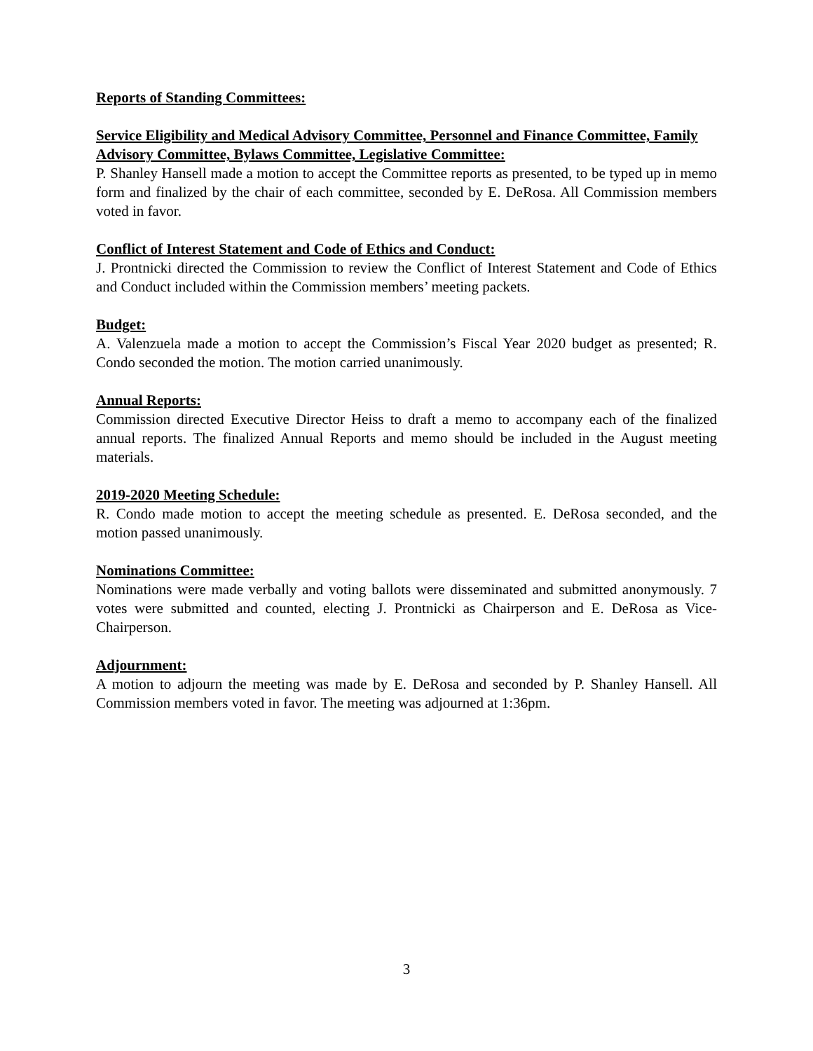Reports of Standing Committees:
Service Eligibility and Medical Advisory Committee, Personnel and Finance Committee, Family Advisory Committee, Bylaws Committee, Legislative Committee:
P. Shanley Hansell made a motion to accept the Committee reports as presented, to be typed up in memo form and finalized by the chair of each committee, seconded by E. DeRosa. All Commission members voted in favor.
Conflict of Interest Statement and Code of Ethics and Conduct:
J. Prontnicki directed the Commission to review the Conflict of Interest Statement and Code of Ethics and Conduct included within the Commission members’ meeting packets.
Budget:
A. Valenzuela made a motion to accept the Commission’s Fiscal Year 2020 budget as presented; R. Condo seconded the motion. The motion carried unanimously.
Annual Reports:
Commission directed Executive Director Heiss to draft a memo to accompany each of the finalized annual reports. The finalized Annual Reports and memo should be included in the August meeting materials.
2019-2020 Meeting Schedule:
R. Condo made motion to accept the meeting schedule as presented. E. DeRosa seconded, and the motion passed unanimously.
Nominations Committee:
Nominations were made verbally and voting ballots were disseminated and submitted anonymously. 7 votes were submitted and counted, electing J. Prontnicki as Chairperson and E. DeRosa as Vice-Chairperson.
Adjournment:
A motion to adjourn the meeting was made by E. DeRosa and seconded by P. Shanley Hansell. All Commission members voted in favor. The meeting was adjourned at 1:36pm.
3